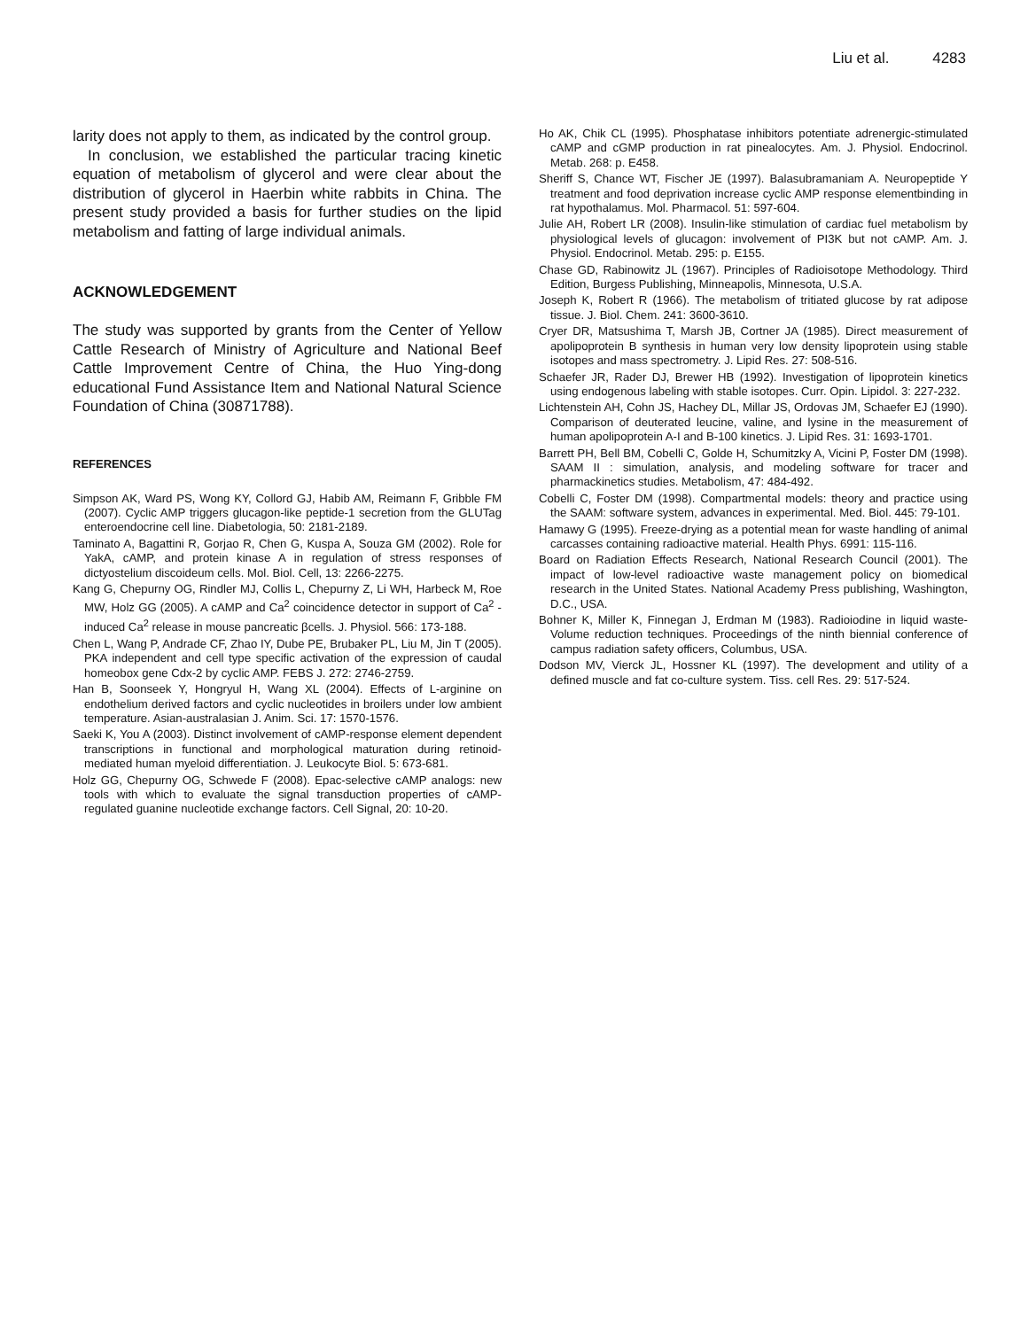Liu et al. 4283
larity does not apply to them, as indicated by the control group.
In conclusion, we established the particular tracing kinetic equation of metabolism of glycerol and were clear about the distribution of glycerol in Haerbin white rabbits in China. The present study provided a basis for further studies on the lipid metabolism and fatting of large individual animals.
ACKNOWLEDGEMENT
The study was supported by grants from the Center of Yellow Cattle Research of Ministry of Agriculture and National Beef Cattle Improvement Centre of China, the Huo Ying-dong educational Fund Assistance Item and National Natural Science Foundation of China (30871788).
REFERENCES
Simpson AK, Ward PS, Wong KY, Collord GJ, Habib AM, Reimann F, Gribble FM (2007). Cyclic AMP triggers glucagon-like peptide-1 secretion from the GLUTag enteroendocrine cell line. Diabetologia, 50: 2181-2189.
Taminato A, Bagattini R, Gorjao R, Chen G, Kuspa A, Souza GM (2002). Role for YakA, cAMP, and protein kinase A in regulation of stress responses of dictyostelium discoideum cells. Mol. Biol. Cell, 13: 2266-2275.
Kang G, Chepurny OG, Rindler MJ, Collis L, Chepurny Z, Li WH, Harbeck M, Roe MW, Holz GG (2005). A cAMP and Ca<sup>2</sup> coincidence detector in support of Ca<sup>2</sup> -induced Ca<sup>2</sup> release in mouse pancreatic βcells. J. Physiol. 566: 173-188.
Chen L, Wang P, Andrade CF, Zhao IY, Dube PE, Brubaker PL, Liu M, Jin T (2005). PKA independent and cell type specific activation of the expression of caudal homeobox gene Cdx-2 by cyclic AMP. FEBS J. 272: 2746-2759.
Han B, Soonseek Y, Hongryul H, Wang XL (2004). Effects of L-arginine on endothelium derived factors and cyclic nucleotides in broilers under low ambient temperature. Asian-australasian J. Anim. Sci. 17: 1570-1576.
Saeki K, You A (2003). Distinct involvement of cAMP-response element dependent transcriptions in functional and morphological maturation during retinoid-mediated human myeloid differentiation. J. Leukocyte Biol. 5: 673-681.
Holz GG, Chepurny OG, Schwede F (2008). Epac-selective cAMP analogs: new tools with which to evaluate the signal transduction properties of cAMP-regulated guanine nucleotide exchange factors. Cell Signal, 20: 10-20.
Ho AK, Chik CL (1995). Phosphatase inhibitors potentiate adrenergic-stimulated cAMP and cGMP production in rat pinealocytes. Am. J. Physiol. Endocrinol. Metab. 268: p. E458.
Sheriff S, Chance WT, Fischer JE (1997). Balasubramaniam A. Neuropeptide Y treatment and food deprivation increase cyclic AMP response elementbinding in rat hypothalamus. Mol. Pharmacol. 51: 597-604.
Julie AH, Robert LR (2008). Insulin-like stimulation of cardiac fuel metabolism by physiological levels of glucagon: involvement of PI3K but not cAMP. Am. J. Physiol. Endocrinol. Metab. 295: p. E155.
Chase GD, Rabinowitz JL (1967). Principles of Radioisotope Methodology. Third Edition, Burgess Publishing, Minneapolis, Minnesota, U.S.A.
Joseph K, Robert R (1966). The metabolism of tritiated glucose by rat adipose tissue. J. Biol. Chem. 241: 3600-3610.
Cryer DR, Matsushima T, Marsh JB, Cortner JA (1985). Direct measurement of apolipoprotein B synthesis in human very low density lipoprotein using stable isotopes and mass spectrometry. J. Lipid Res. 27: 508-516.
Schaefer JR, Rader DJ, Brewer HB (1992). Investigation of lipoprotein kinetics using endogenous labeling with stable isotopes. Curr. Opin. Lipidol. 3: 227-232.
Lichtenstein AH, Cohn JS, Hachey DL, Millar JS, Ordovas JM, Schaefer EJ (1990). Comparison of deuterated leucine, valine, and lysine in the measurement of human apolipoprotein A-I and B-100 kinetics. J. Lipid Res. 31: 1693-1701.
Barrett PH, Bell BM, Cobelli C, Golde H, Schumitzky A, Vicini P, Foster DM (1998). SAAM II : simulation, analysis, and modeling software for tracer and pharmackinetics studies. Metabolism, 47: 484-492.
Cobelli C, Foster DM (1998). Compartmental models: theory and practice using the SAAM: software system, advances in experimental. Med. Biol. 445: 79-101.
Hamawy G (1995). Freeze-drying as a potential mean for waste handling of animal carcasses containing radioactive material. Health Phys. 6991: 115-116.
Board on Radiation Effects Research, National Research Council (2001). The impact of low-level radioactive waste management policy on biomedical research in the United States. National Academy Press publishing, Washington, D.C., USA.
Bohner K, Miller K, Finnegan J, Erdman M (1983). Radioiodine in liquid waste-Volume reduction techniques. Proceedings of the ninth biennial conference of campus radiation safety officers, Columbus, USA.
Dodson MV, Vierck JL, Hossner KL (1997). The development and utility of a defined muscle and fat co-culture system. Tiss. cell Res. 29: 517-524.